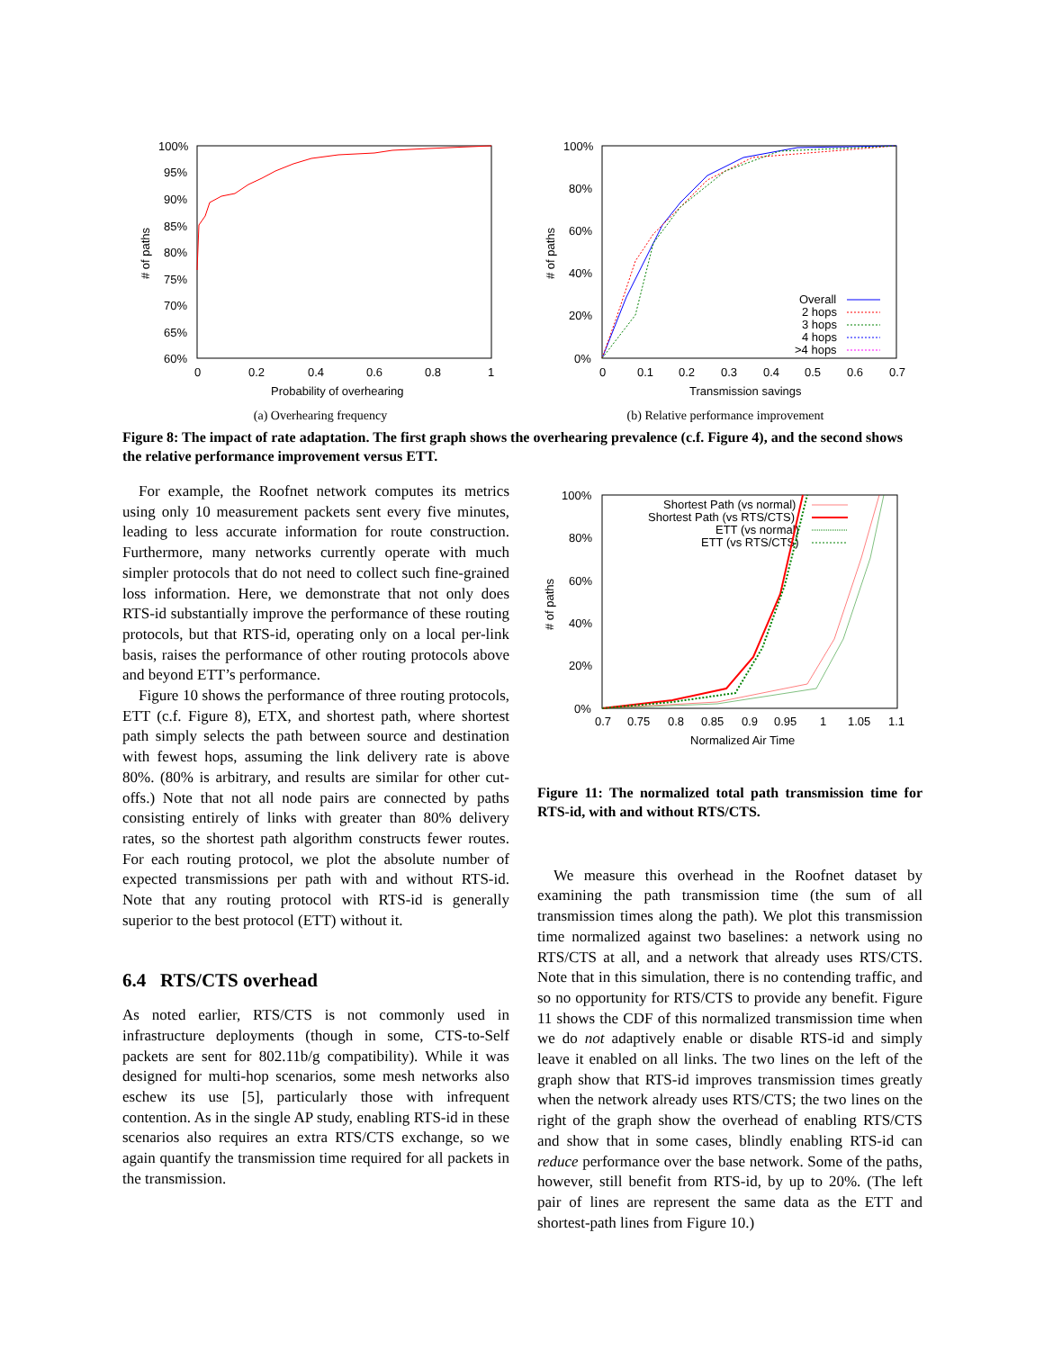100%
95%
90%
85%
80%
75%
70%
65%
60%
0
0.2
0.4
0.6
0.8
1
Probability of overhearing
# of paths
(a) Overhearing frequency
100%
80%
60%
40%
20%
0%
0
0.1
0.2
0.3
0.4
0.5
0.6
0.7
Transmission savings
# of paths
Overall
2 hops
3 hops
4 hops
>4 hops
(b) Relative performance improvement
Figure 8: The impact of rate adaptation. The first graph shows the overhearing prevalence (c.f. Figure 4), and the second shows the relative performance improvement versus ETT.
For example, the Roofnet network computes its metrics using only 10 measurement packets sent every five minutes, leading to less accurate information for route construction. Furthermore, many networks currently operate with much simpler protocols that do not need to collect such fine-grained loss information. Here, we demonstrate that not only does RTS-id substantially improve the performance of these routing protocols, but that RTS-id, operating only on a local per-link basis, raises the performance of other routing protocols above and beyond ETT’s performance.
Figure 10 shows the performance of three routing protocols, ETT (c.f. Figure 8), ETX, and shortest path, where shortest path simply selects the path between source and destination with fewest hops, assuming the link delivery rate is above 80%. (80% is arbitrary, and results are similar for other cut-offs.) Note that not all node pairs are connected by paths consisting entirely of links with greater than 80% delivery rates, so the shortest path algorithm constructs fewer routes. For each routing protocol, we plot the absolute number of expected transmissions per path with and without RTS-id. Note that any routing protocol with RTS-id is generally superior to the best protocol (ETT) without it.
6.4 RTS/CTS overhead
As noted earlier, RTS/CTS is not commonly used in infrastructure deployments (though in some, CTS-to-Self packets are sent for 802.11b/g compatibility). While it was designed for multi-hop scenarios, some mesh networks also eschew its use [5], particularly those with infrequent contention. As in the single AP study, enabling RTS-id in these scenarios also requires an extra RTS/CTS exchange, so we again quantify the transmission time required for all packets in the transmission.
100%
80%
60%
40%
20%
0%
0.7
0.75
0.8
0.85
0.9
0.95
1
1.05
1.1
Normalized Air Time
# of paths
Shortest Path (vs normal)
Shortest Path (vs RTS/CTS)
ETT (vs normal)
ETT (vs RTS/CTS)
Figure 11: The normalized total path transmission time for RTS-id, with and without RTS/CTS.
We measure this overhead in the Roofnet dataset by examining the path transmission time (the sum of all transmission times along the path). We plot this transmission time normalized against two baselines: a network using no RTS/CTS at all, and a network that already uses RTS/CTS. Note that in this simulation, there is no contending traffic, and so no opportunity for RTS/CTS to provide any benefit. Figure 11 shows the CDF of this normalized transmission time when we do not adaptively enable or disable RTS-id and simply leave it enabled on all links. The two lines on the left of the graph show that RTS-id improves transmission times greatly when the network already uses RTS/CTS; the two lines on the right of the graph show the overhead of enabling RTS/CTS and show that in some cases, blindly enabling RTS-id can reduce performance over the base network. Some of the paths, however, still benefit from RTS-id, by up to 20%. (The left pair of lines are represent the same data as the ETT and shortest-path lines from Figure 10.)